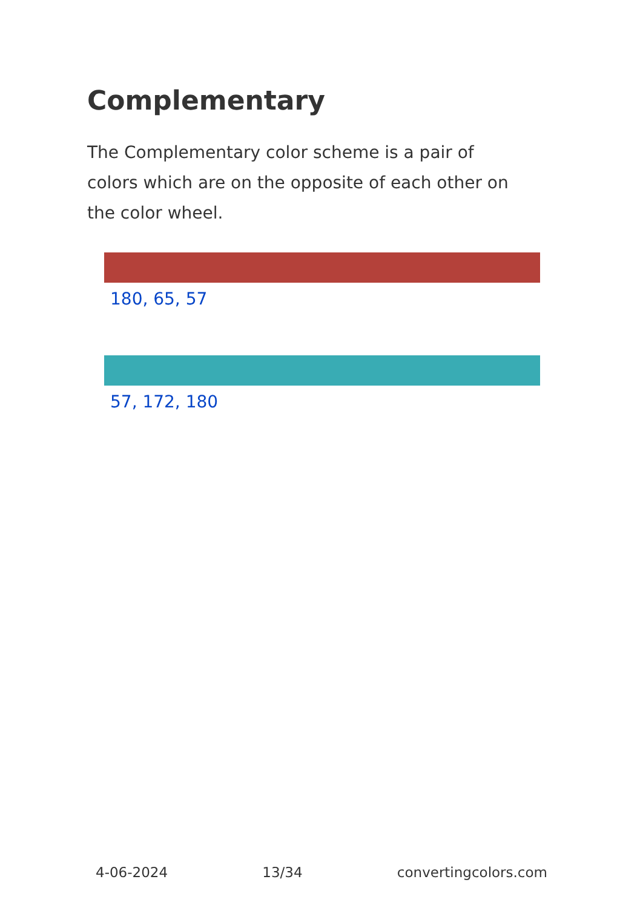Complementary
The Complementary color scheme is a pair of colors which are on the opposite of each other on the color wheel.
180, 65, 57
57, 172, 180
4-06-2024 13/34 convertingcolors.com